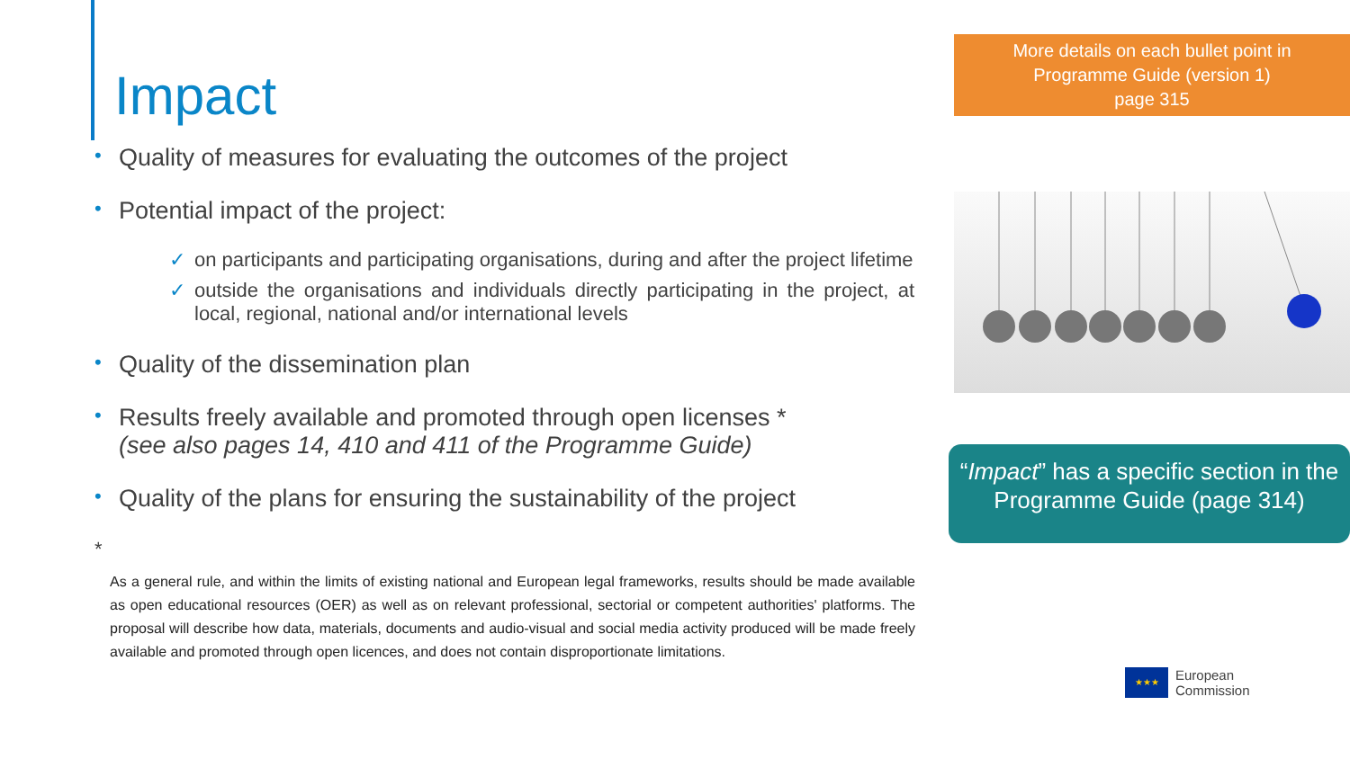Impact
• Quality of measures for evaluating the outcomes of the project
• Potential impact of the project:
✓ on participants and participating organisations, during and after the project lifetime
✓ outside the organisations and individuals directly participating in the project, at local, regional, national and/or international levels
• Quality of the dissemination plan
• Results freely available and promoted through open licenses *
(see also pages 14, 410 and 411 of the Programme Guide)
• Quality of the plans for ensuring the sustainability of the project
*
As a general rule, and within the limits of existing national and European legal frameworks, results should be made available as open educational resources (OER) as well as on relevant professional, sectorial or competent authorities' platforms. The proposal will describe how data, materials, documents and audio-visual and social media activity produced will be made freely available and promoted through open licences, and does not contain disproportionate limitations.
More details on each bullet point in
Programme Guide (version 1)
page 315
“Impact” has a specific section in the Programme Guide (page 314)
★★★
European
Commission